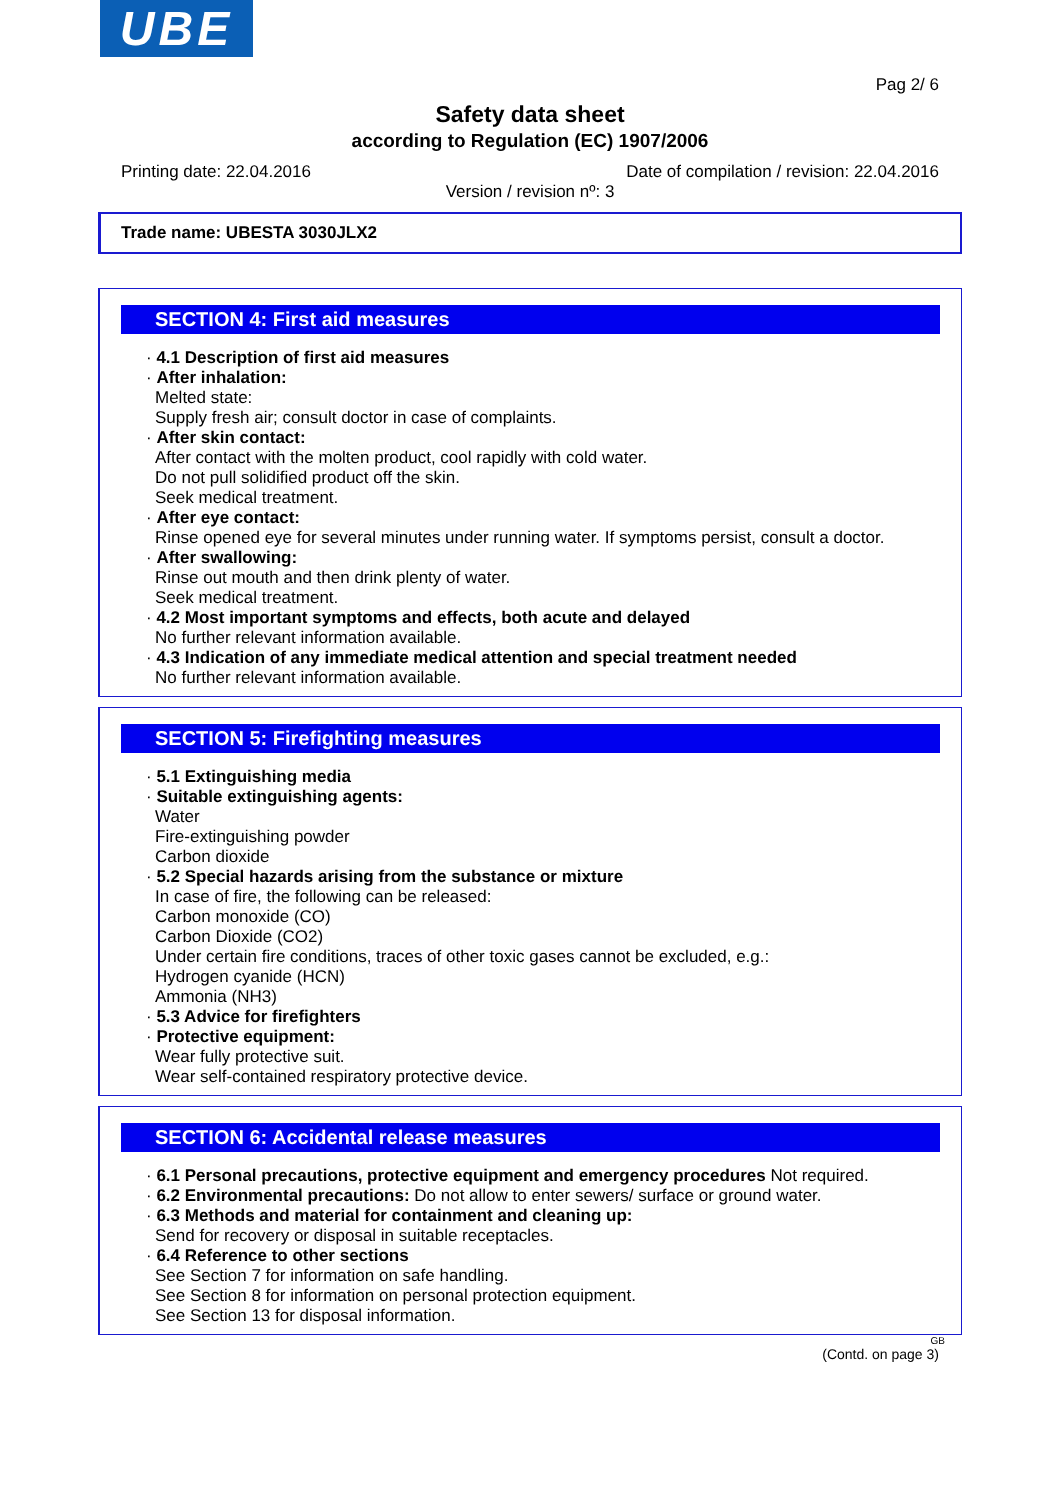UBE
Pag 2/ 6
Safety data sheet
according to Regulation (EC) 1907/2006
Printing date: 22.04.2016 Date of compilation / revision: 22.04.2016
Version / revision nº: 3
Trade name: UBESTA 3030JLX2
SECTION 4: First aid measures
· 4.1 Description of first aid measures
· After inhalation:
Melted state:
Supply fresh air; consult doctor in case of complaints.
· After skin contact:
After contact with the molten product, cool rapidly with cold water.
Do not pull solidified product off the skin.
Seek medical treatment.
· After eye contact:
Rinse opened eye for several minutes under running water. If symptoms persist, consult a doctor.
· After swallowing:
Rinse out mouth and then drink plenty of water.
Seek medical treatment.
· 4.2 Most important symptoms and effects, both acute and delayed
No further relevant information available.
· 4.3 Indication of any immediate medical attention and special treatment needed
No further relevant information available.
SECTION 5: Firefighting measures
· 5.1 Extinguishing media
· Suitable extinguishing agents:
Water
Fire-extinguishing powder
Carbon dioxide
· 5.2 Special hazards arising from the substance or mixture
In case of fire, the following can be released:
Carbon monoxide (CO)
Carbon Dioxide (CO2)
Under certain fire conditions, traces of other toxic gases cannot be excluded, e.g.:
Hydrogen cyanide (HCN)
Ammonia (NH3)
· 5.3 Advice for firefighters
· Protective equipment:
Wear fully protective suit.
Wear self-contained respiratory protective device.
SECTION 6: Accidental release measures
· 6.1 Personal precautions, protective equipment and emergency procedures Not required.
· 6.2 Environmental precautions: Do not allow to enter sewers/ surface or ground water.
· 6.3 Methods and material for containment and cleaning up:
Send for recovery or disposal in suitable receptacles.
· 6.4 Reference to other sections
See Section 7 for information on safe handling.
See Section 8 for information on personal protection equipment.
See Section 13 for disposal information.
GB
(Contd. on page 3)